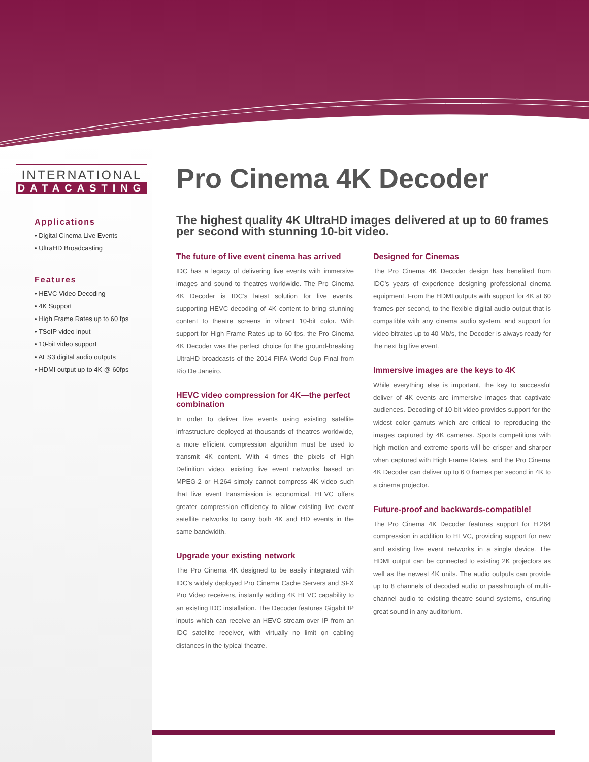INTERNATIONAL
DATACASTING
Applications
• Digital Cinema Live Events
• UltraHD Broadcasting
Features
• HEVC Video Decoding
• 4K Support
• High Frame Rates up to 60 fps
• TSoIP video input
• 10-bit video support
• AES3 digital audio outputs
• HDMI output up to 4K @ 60fps
Pro Cinema 4K Decoder
The highest quality 4K UltraHD images delivered at up to 60 frames per second with stunning 10-bit video.
The future of live event cinema has arrived
IDC has a legacy of delivering live events with immersive images and sound to theatres worldwide. The Pro Cinema 4K Decoder is IDC’s latest solution for live events, supporting HEVC decoding of 4K content to bring stunning content to theatre screens in vibrant 10-bit color. With support for High Frame Rates up to 60 fps, the Pro Cinema 4K Decoder was the perfect choice for the ground-breaking UltraHD broadcasts of the 2014 FIFA World Cup Final from Rio De Janeiro.
HEVC video compression for 4K—the perfect combination
In order to deliver live events using existing satellite infrastructure deployed at thousands of theatres worldwide, a more efficient compression algorithm must be used to transmit 4K content. With 4 times the pixels of High Definition video, existing live event networks based on MPEG-2 or H.264 simply cannot compress 4K video such that live event transmission is economical. HEVC offers greater compression efficiency to allow existing live event satellite networks to carry both 4K and HD events in the same bandwidth.
Upgrade your existing network
The Pro Cinema 4K designed to be easily integrated with IDC’s widely deployed Pro Cinema Cache Servers and SFX Pro Video receivers, instantly adding 4K HEVC capability to an existing IDC installation. The Decoder features Gigabit IP inputs which can receive an HEVC stream over IP from an IDC satellite receiver, with virtually no limit on cabling distances in the typical theatre.
Designed for Cinemas
The Pro Cinema 4K Decoder design has benefited from IDC’s years of experience designing professional cinema equipment. From the HDMI outputs with support for 4K at 60 frames per second, to the flexible digital audio output that is compatible with any cinema audio system, and support for video bitrates up to 40 Mb/s, the Decoder is always ready for the next big live event.
Immersive images are the keys to 4K
While everything else is important, the key to successful deliver of 4K events are immersive images that captivate audiences. Decoding of 10-bit video provides support for the widest color gamuts which are critical to reproducing the images captured by 4K cameras. Sports competitions with high motion and extreme sports will be crisper and sharper when captured with High Frame Rates, and the Pro Cinema 4K Decoder can deliver up to 6 0 frames per second in 4K to a cinema projector.
Future-proof and backwards-compatible!
The Pro Cinema 4K Decoder features support for H.264 compression in addition to HEVC, providing support for new and existing live event networks in a single device. The HDMI output can be connected to existing 2K projectors as well as the newest 4K units. The audio outputs can provide up to 8 channels of decoded audio or passthrough of multi-channel audio to existing theatre sound systems, ensuring great sound in any auditorium.